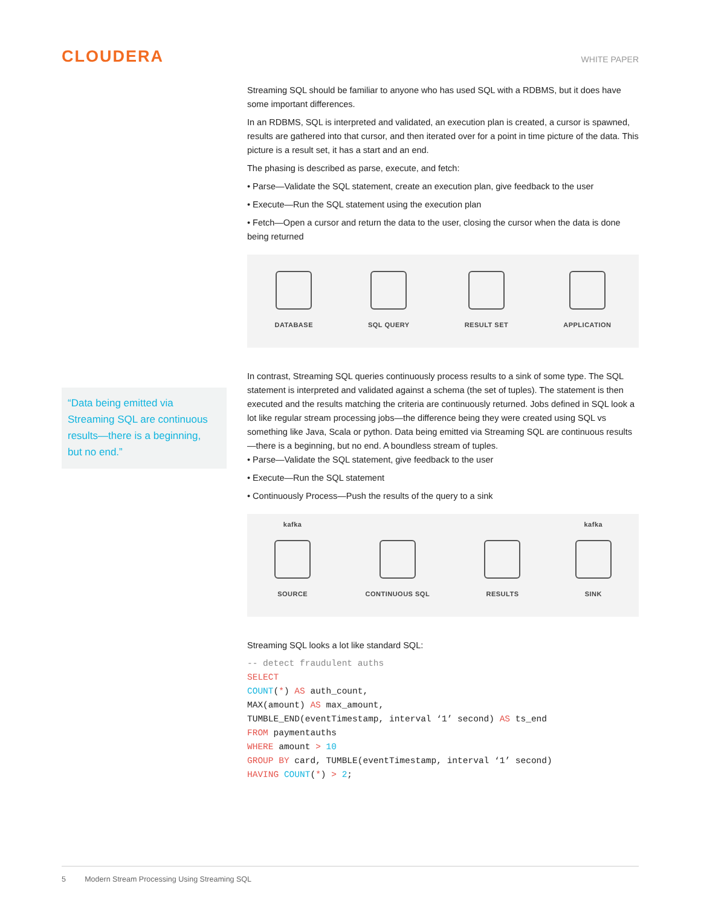CLOUDERA
WHITE PAPER
“Data being emitted via Streaming SQL are continuous results—there is a beginning, but no end.”
Streaming SQL should be familiar to anyone who has used SQL with a RDBMS, but it does have some important differences.
In an RDBMS, SQL is interpreted and validated, an execution plan is created, a cursor is spawned, results are gathered into that cursor, and then iterated over for a point in time picture of the data. This picture is a result set, it has a start and an end.
The phasing is described as parse, execute, and fetch:
• Parse—Validate the SQL statement, create an execution plan, give feedback to the user
• Execute—Run the SQL statement using the execution plan
• Fetch—Open a cursor and return the data to the user, closing the cursor when the data is done being returned
DATABASE
SQL QUERY
RESULT SET
APPLICATION
In contrast, Streaming SQL queries continuously process results to a sink of some type. The SQL statement is interpreted and validated against a schema (the set of tuples). The statement is then executed and the results matching the criteria are continuously returned. Jobs defined in SQL look a lot like regular stream processing jobs—the difference being they were created using SQL vs something like Java, Scala or python. Data being emitted via Streaming SQL are continuous results—there is a beginning, but no end. A boundless stream of tuples.
• Parse—Validate the SQL statement, give feedback to the user
• Execute—Run the SQL statement
• Continuously Process—Push the results of the query to a sink
kafka
SOURCE
CONTINUOUS SQL
RESULTS
kafka
SINK
Streaming SQL looks a lot like standard SQL:
-- detect fraudulent auths SELECT COUNT(*) AS auth_count, MAX(amount) AS max_amount, TUMBLE_END(eventTimestamp, interval ‘1’ second) AS ts_end FROM paymentauths WHERE amount > 10 GROUP BY card, TUMBLE(eventTimestamp, interval ‘1’ second) HAVING COUNT(*) > 2;
5 Modern Stream Processing Using Streaming SQL